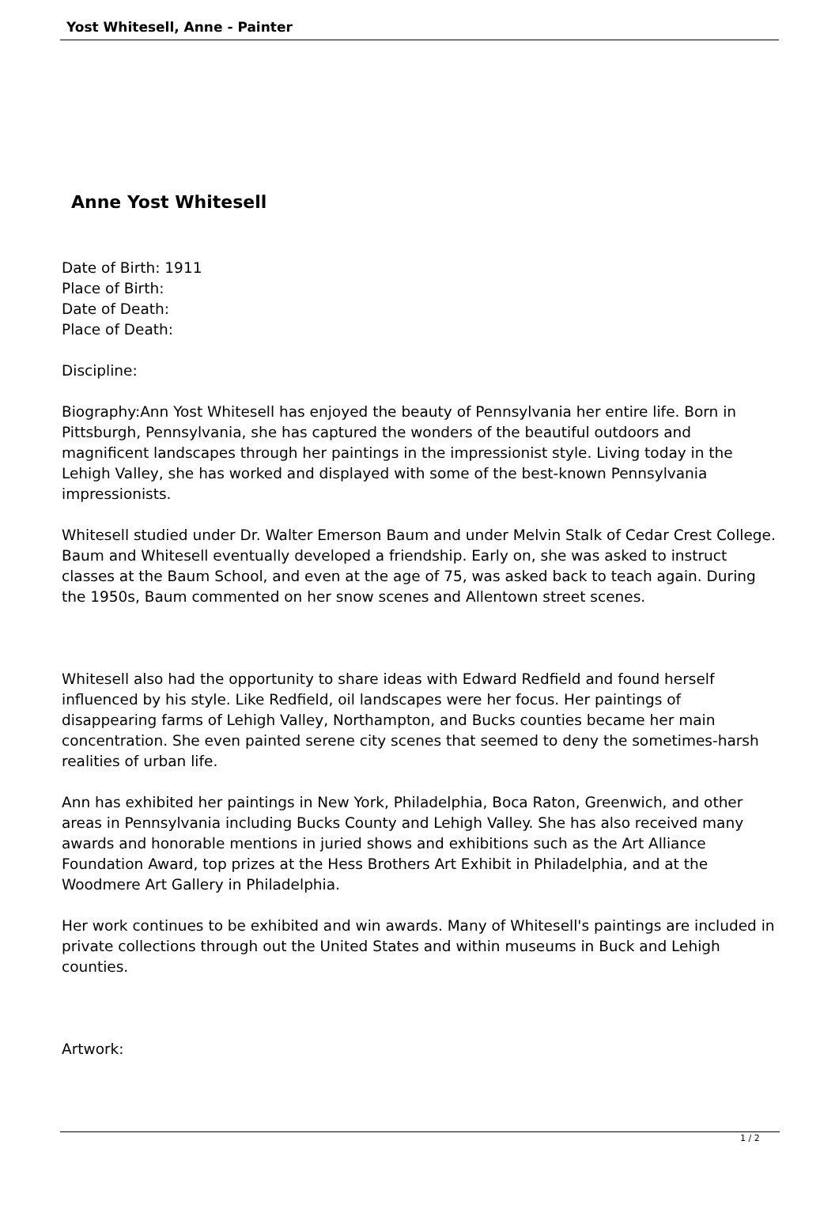Yost Whitesell, Anne - Painter
Anne Yost Whitesell
Date of Birth: 1911
Place of Birth:
Date of Death:
Place of Death:
Discipline:
Biography:Ann Yost Whitesell has enjoyed the beauty of Pennsylvania her entire life. Born in Pittsburgh, Pennsylvania, she has captured the wonders of the beautiful outdoors and magnificent landscapes through her paintings in the impressionist style. Living today in the Lehigh Valley, she has worked and displayed with some of the best-known Pennsylvania impressionists.
Whitesell studied under Dr. Walter Emerson Baum and under Melvin Stalk of Cedar Crest College. Baum and Whitesell eventually developed a friendship. Early on, she was asked to instruct classes at the Baum School, and even at the age of 75, was asked back to teach again. During the 1950s, Baum commented on her snow scenes and Allentown street scenes.
Whitesell also had the opportunity to share ideas with Edward Redfield and found herself influenced by his style. Like Redfield, oil landscapes were her focus. Her paintings of disappearing farms of Lehigh Valley, Northampton, and Bucks counties became her main concentration. She even painted serene city scenes that seemed to deny the sometimes-harsh realities of urban life.
Ann has exhibited her paintings in New York, Philadelphia, Boca Raton, Greenwich, and other areas in Pennsylvania including Bucks County and Lehigh Valley. She has also received many awards and honorable mentions in juried shows and exhibitions such as the Art Alliance Foundation Award, top prizes at the Hess Brothers Art Exhibit in Philadelphia, and at the Woodmere Art Gallery in Philadelphia.
Her work continues to be exhibited and win awards. Many of Whitesell's paintings are included in private collections through out the United States and within museums in Buck and Lehigh counties.
Artwork:
1 / 2